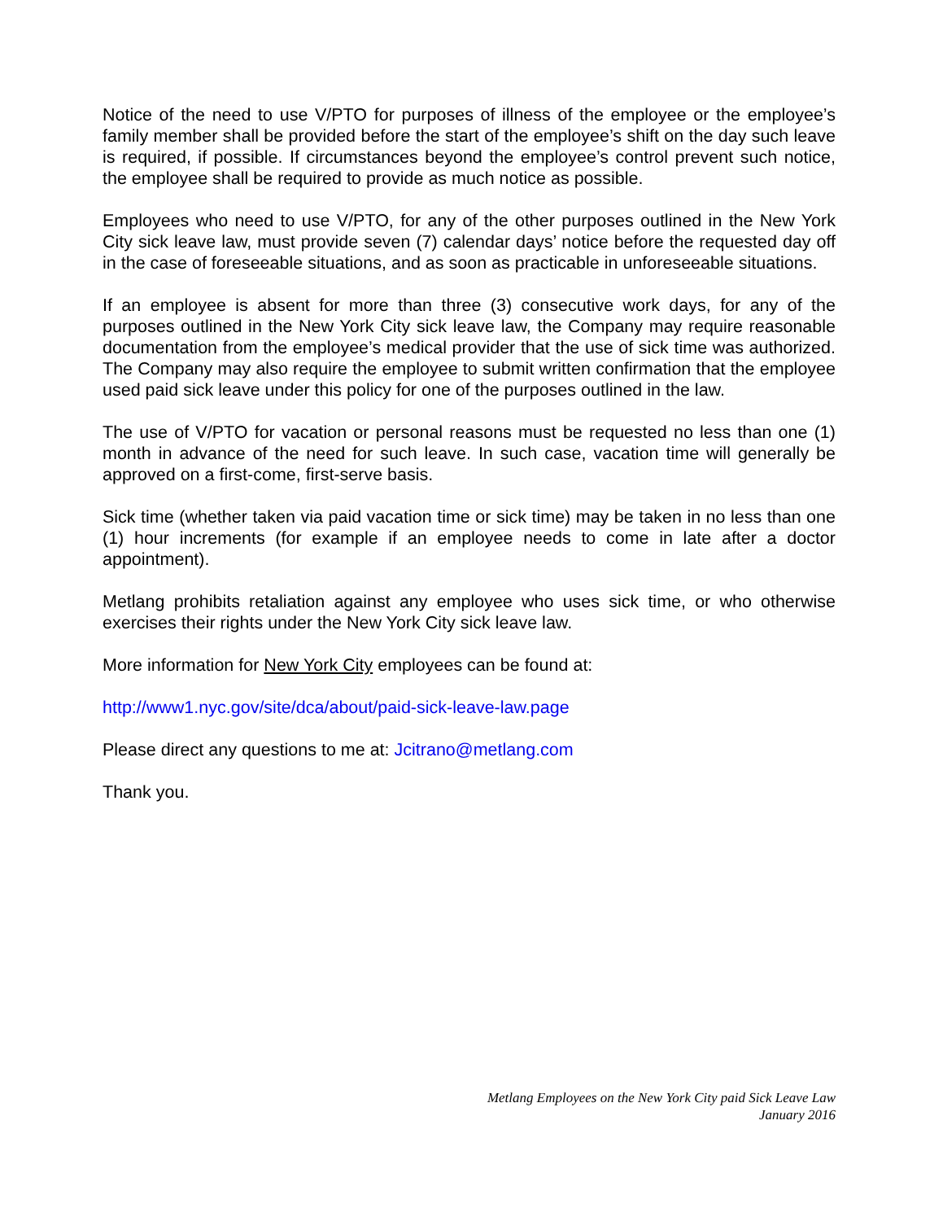Notice of the need to use V/PTO for purposes of illness of the employee or the employee’s family member shall be provided before the start of the employee’s shift on the day such leave is required, if possible. If circumstances beyond the employee’s control prevent such notice, the employee shall be required to provide as much notice as possible.
Employees who need to use V/PTO, for any of the other purposes outlined in the New York City sick leave law, must provide seven (7) calendar days’ notice before the requested day off in the case of foreseeable situations, and as soon as practicable in unforeseeable situations.
If an employee is absent for more than three (3) consecutive work days, for any of the purposes outlined in the New York City sick leave law, the Company may require reasonable documentation from the employee’s medical provider that the use of sick time was authorized. The Company may also require the employee to submit written confirmation that the employee used paid sick leave under this policy for one of the purposes outlined in the law.
The use of V/PTO for vacation or personal reasons must be requested no less than one (1) month in advance of the need for such leave. In such case, vacation time will generally be approved on a first-come, first-serve basis.
Sick time (whether taken via paid vacation time or sick time) may be taken in no less than one (1) hour increments (for example if an employee needs to come in late after a doctor appointment).
Metlang prohibits retaliation against any employee who uses sick time, or who otherwise exercises their rights under the New York City sick leave law.
More information for New York City employees can be found at:
http://www1.nyc.gov/site/dca/about/paid-sick-leave-law.page
Please direct any questions to me at: Jcitrano@metlang.com
Thank you.
Metlang Employees on the New York City paid Sick Leave Law
January 2016